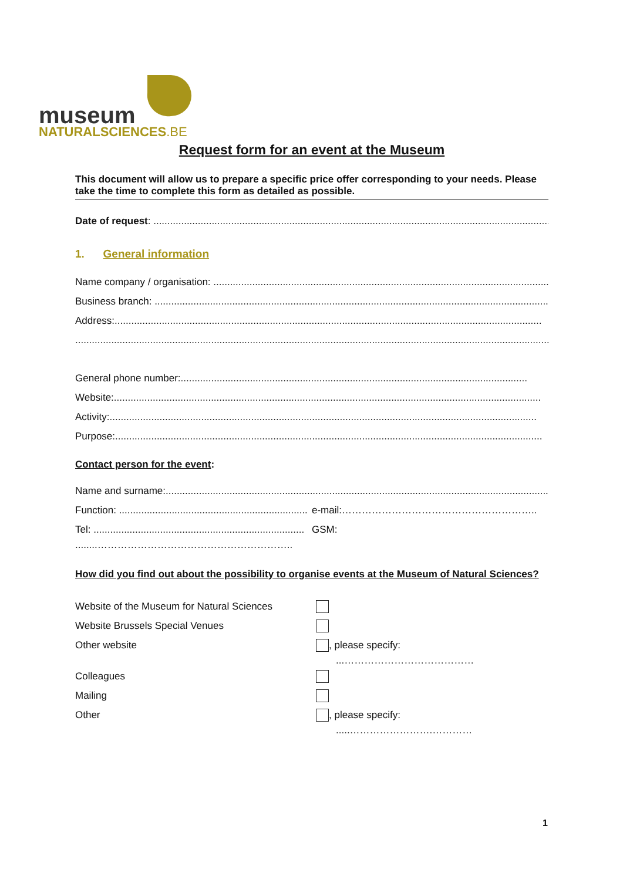museum
NATURALSCIENCES.BE
Request form for an event at the Museum
This document will allow us to prepare a specific price offer corresponding to your needs. Please take the time to complete this form as detailed as possible.
Date of request: ..............................................................................................................................................................................
1. General information
Name company / organisation: ....................................................................................................................................
Business branch: .................................................................................................................................................
Address:..........................................................................................................................................................
...................................................................................................................................................................................
General phone number:.............................................................................................................................
Website:..........................................................................................................................................................
Activity:..........................................................................................................................................................
Purpose:..........................................................................................................................................................
Contact person for the event:
Name and surname:...........................................................................................................................................
Function: .................................................................... e-mail:…………………………………………………..
Tel: ............................................................................ GSM:
........…………………………………………………..
How did you find out about the possibility to organise events at the Museum of Natural Sciences?
Website of the Museum for Natural Sciences
Website Brussels Special Venues
Other website , please specify:
...…………………………………
Colleagues
Mailing
Other , please specify:
.....…………………….…………
1